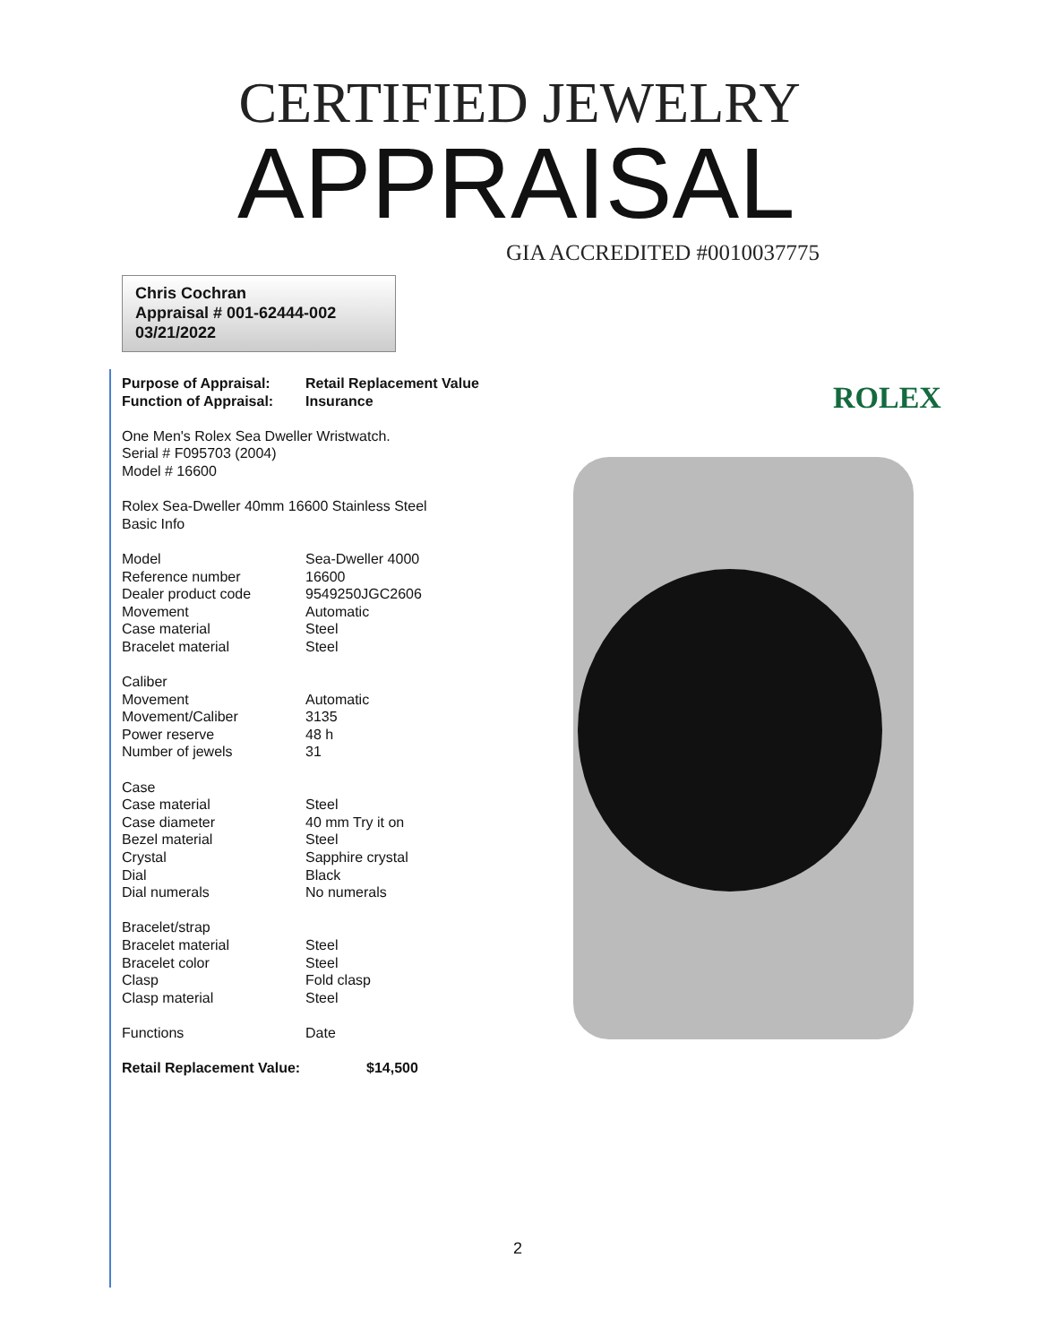CERTIFIED JEWELRY
APPRAISAL
GIA ACCREDITED #0010037775
Chris Cochran
Appraisal # 001-62444-002
03/21/2022
ROLEX
| Purpose of Appraisal: | Retail Replacement Value |
| Function of Appraisal: | Insurance |
One Men's Rolex Sea Dweller Wristwatch.
Serial # F095703 (2004)
Model # 16600
Rolex Sea-Dweller 40mm 16600 Stainless Steel
Basic Info
| Model | Sea-Dweller 4000 |
| Reference number | 16600 |
| Dealer product code | 9549250JGC2606 |
| Movement | Automatic |
| Case material | Steel |
| Bracelet material | Steel |
| Caliber | |
| Movement | Automatic |
| Movement/Caliber | 3135 |
| Power reserve | 48 h |
| Number of jewels | 31 |
| Case | |
| Case material | Steel |
| Case diameter | 40 mm Try it on |
| Bezel material | Steel |
| Crystal | Sapphire crystal |
| Dial | Black |
| Dial numerals | No numerals |
| Bracelet/strap | |
| Bracelet material | Steel |
| Bracelet color | Steel |
| Clasp | Fold clasp |
| Clasp material | Steel |
| Functions | Date |
| Retail Replacement Value: | $14,500 |
2